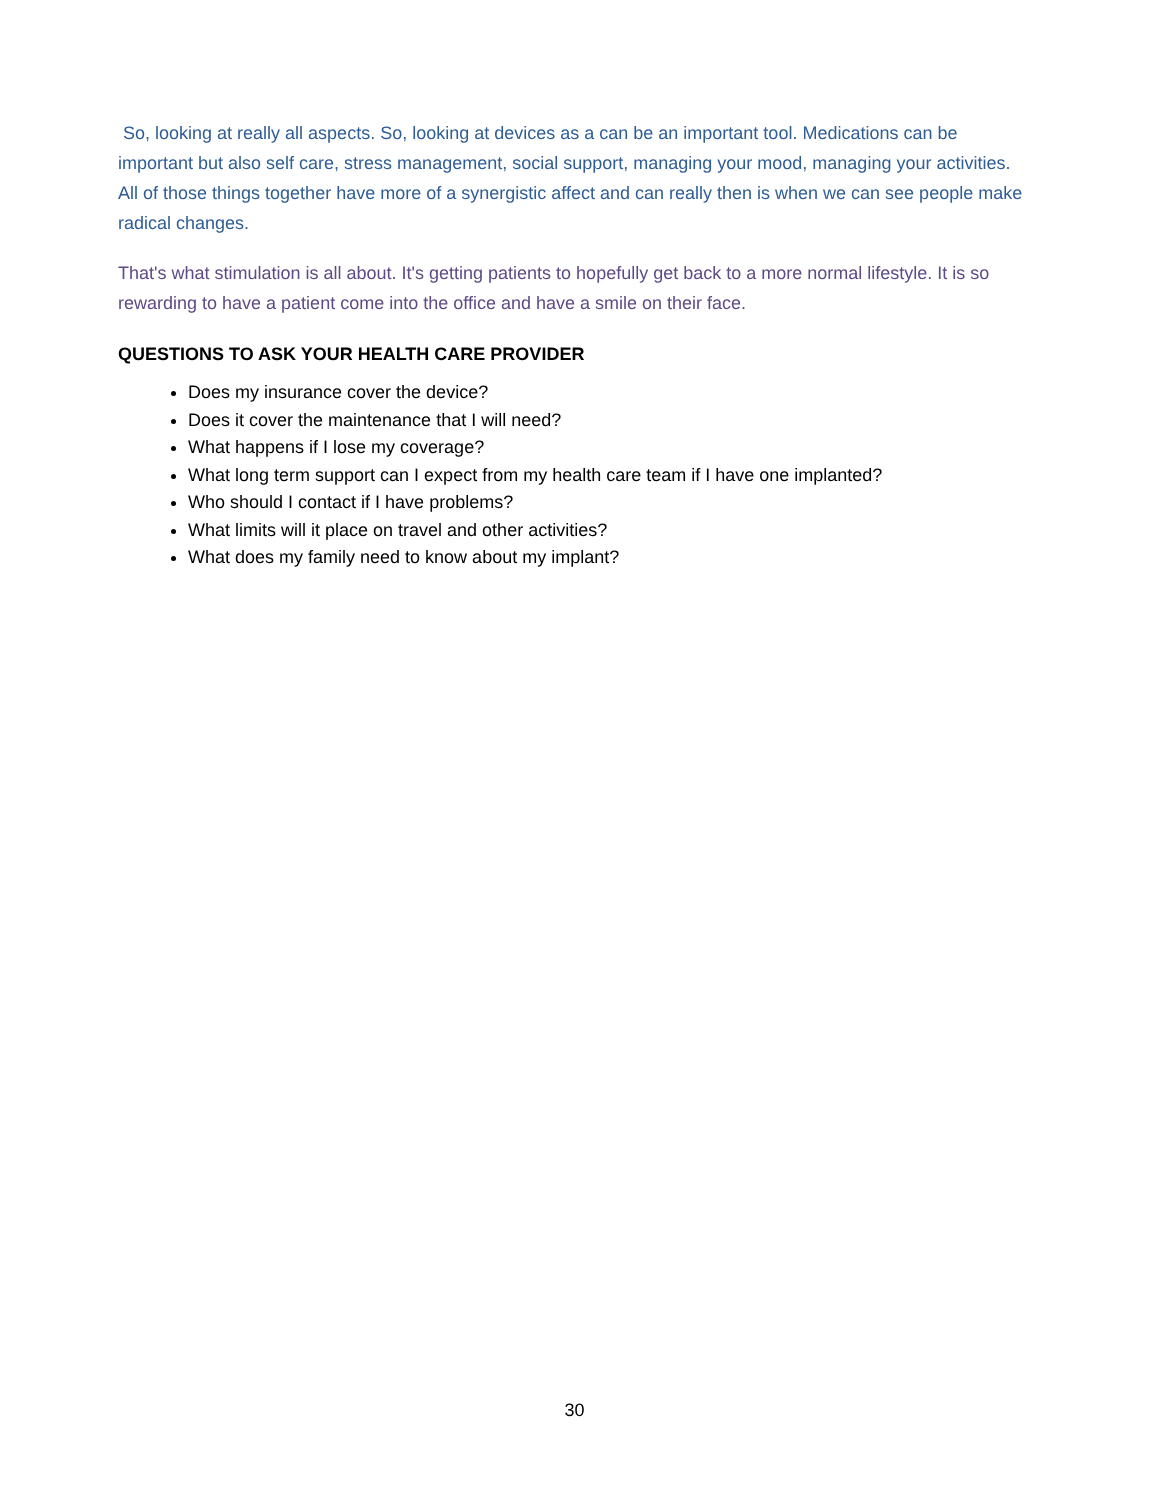So, looking at really all aspects. So, looking at devices as a can be an important tool. Medications can be important but also self care, stress management, social support, managing your mood, managing your activities. All of those things together have more of a synergistic affect and can really then is when we can see people make radical changes.
That's what stimulation is all about. It's getting patients to hopefully get back to a more normal lifestyle. It is so rewarding to have a patient come into the office and have a smile on their face.
QUESTIONS TO ASK YOUR HEALTH CARE PROVIDER
Does my insurance cover the device?
Does it cover the maintenance that I will need?
What happens if I lose my coverage?
What long term support can I expect from my health care team if I have one implanted?
Who should I contact if I have problems?
What limits will it place on travel and other activities?
What does my family need to know about my implant?
30